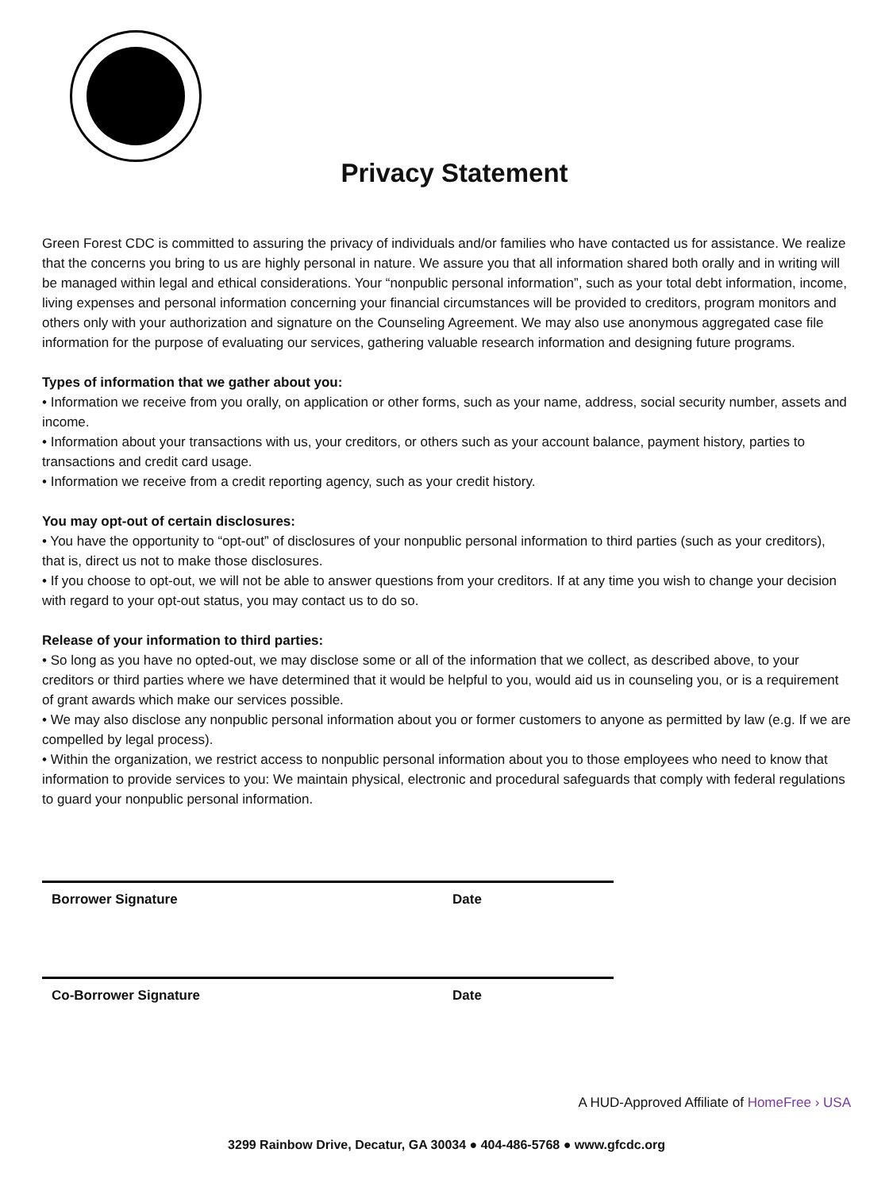Privacy Statement
Green Forest CDC is committed to assuring the privacy of individuals and/or families who have contacted us for assistance. We realize that the concerns you bring to us are highly personal in nature. We assure you that all information shared both orally and in writing will be managed within legal and ethical considerations. Your “nonpublic personal information”, such as your total debt information, income, living expenses and personal information concerning your financial circumstances will be provided to creditors, program monitors and others only with your authorization and signature on the Counseling Agreement. We may also use anonymous aggregated case file information for the purpose of evaluating our services, gathering valuable research information and designing future programs.
Types of information that we gather about you:
• Information we receive from you orally, on application or other forms, such as your name, address, social security number, assets and income.
• Information about your transactions with us, your creditors, or others such as your account balance, payment history, parties to transactions and credit card usage.
• Information we receive from a credit reporting agency, such as your credit history.
You may opt-out of certain disclosures:
• You have the opportunity to “opt-out” of disclosures of your nonpublic personal information to third parties (such as your creditors), that is, direct us not to make those disclosures.
• If you choose to opt-out, we will not be able to answer questions from your creditors. If at any time you wish to change your decision with regard to your opt-out status, you may contact us to do so.
Release of your information to third parties:
• So long as you have no opted-out, we may disclose some or all of the information that we collect, as described above, to your creditors or third parties where we have determined that it would be helpful to you, would aid us in counseling you, or is a requirement of grant awards which make our services possible.
• We may also disclose any nonpublic personal information about you or former customers to anyone as permitted by law (e.g. If we are compelled by legal process).
• Within the organization, we restrict access to nonpublic personal information about you to those employees who need to know that information to provide services to you: We maintain physical, electronic and procedural safeguards that comply with federal regulations to guard your nonpublic personal information.
Borrower Signature Date
Co-Borrower Signature Date
A HUD-Approved Affiliate of HomeFree › USA
3299 Rainbow Drive, Decatur, GA 30034 ● 404-486-5768 ● www.gfcdc.org